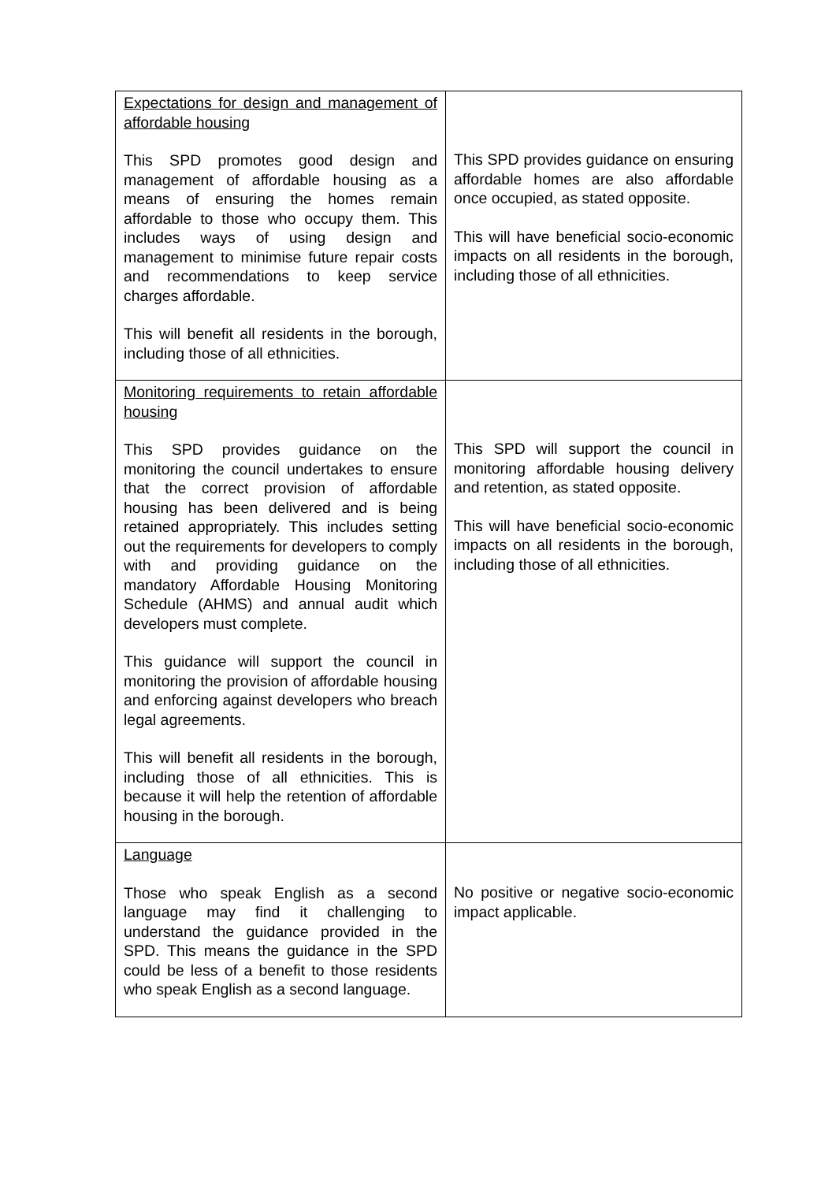| Expectations for design and management of affordable housing This SPD promotes good design and management of affordable housing as a means of ensuring the homes remain affordable to those who occupy them. This includes ways of using design and management to minimise future repair costs and recommendations to keep service charges affordable. This will benefit all residents in the borough, including those of all ethnicities. | This SPD provides guidance on ensuring affordable homes are also affordable once occupied, as stated opposite. This will have beneficial socio-economic impacts on all residents in the borough, including those of all ethnicities. |
| Monitoring requirements to retain affordable housing This SPD provides guidance on the monitoring the council undertakes to ensure that the correct provision of affordable housing has been delivered and is being retained appropriately. This includes setting out the requirements for developers to comply with and providing guidance on the mandatory Affordable Housing Monitoring Schedule (AHMS) and annual audit which developers must complete. This guidance will support the council in monitoring the provision of affordable housing and enforcing against developers who breach legal agreements. This will benefit all residents in the borough, including those of all ethnicities. This is because it will help the retention of affordable housing in the borough. | This SPD will support the council in monitoring affordable housing delivery and retention, as stated opposite. This will have beneficial socio-economic impacts on all residents in the borough, including those of all ethnicities. |
| Language Those who speak English as a second language may find it challenging to understand the guidance provided in the SPD. This means the guidance in the SPD could be less of a benefit to those residents who speak English as a second language. | No positive or negative socio-economic impact applicable. |